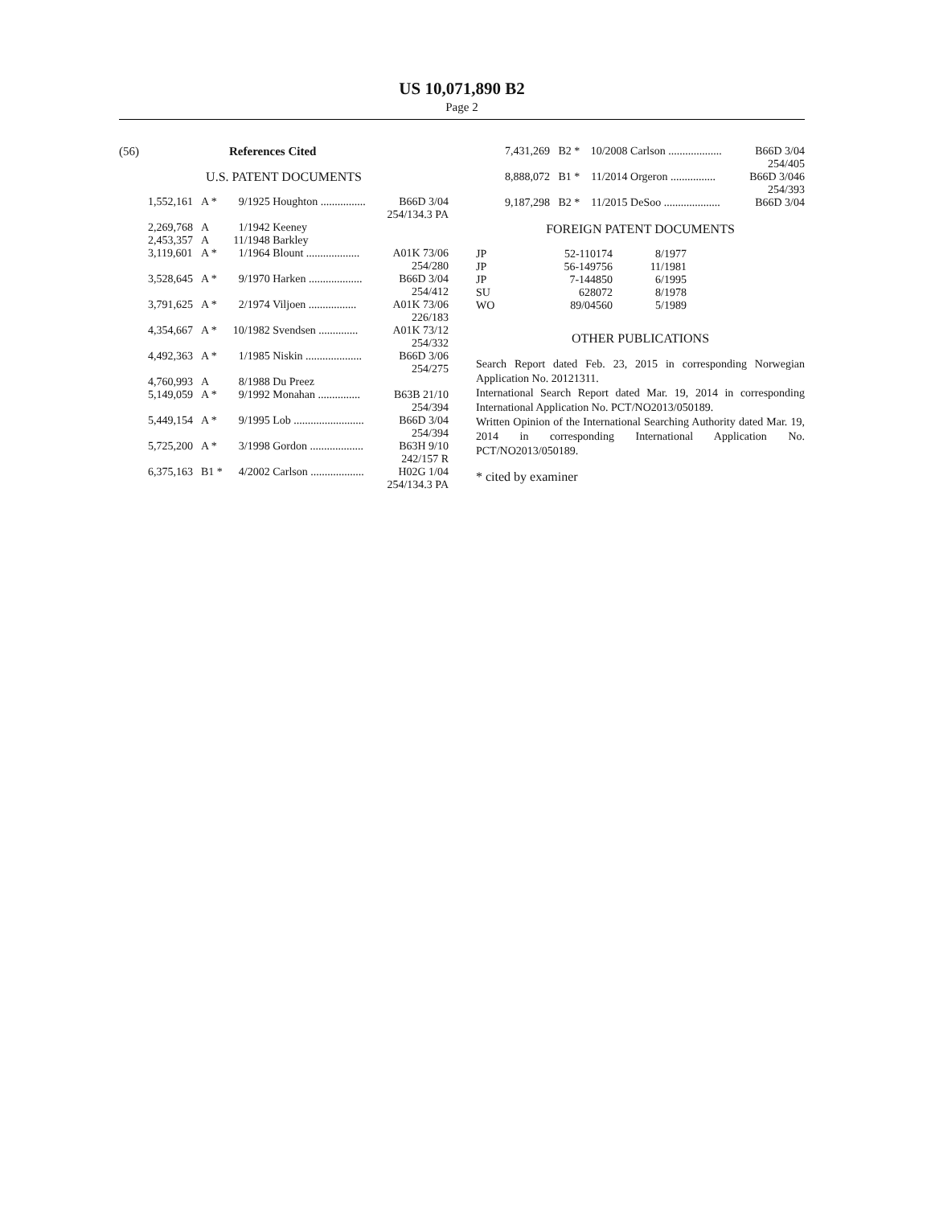US 10,071,890 B2
Page 2
(56) References Cited
U.S. PATENT DOCUMENTS
| 1,552,161 | A * | 9/1925 | Houghton ................ | B66D 3/04 |
| 254/134.3 PA | | | | |
| 2,269,768 | A | 1/1942 | Keeney | |
| 2,453,357 | A | 11/1948 | Barkley | |
| 3,119,601 | A * | 1/1964 | Blount ................... | A01K 73/06 |
| 254/280 | | | | |
| 3,528,645 | A * | 9/1970 | Harken ................... | B66D 3/04 |
| 254/412 | | | | |
| 3,791,625 | A * | 2/1974 | Viljoen ................. | A01K 73/06 |
| 226/183 | | | | |
| 4,354,667 | A * | 10/1982 | Svendsen .............. | A01K 73/12 |
| 254/332 | | | | |
| 4,492,363 | A * | 1/1985 | Niskin .................... | B66D 3/06 |
| 254/275 | | | | |
| 4,760,993 | A | 8/1988 | Du Preez | |
| 5,149,059 | A * | 9/1992 | Monahan ............... | B63B 21/10 |
| 254/394 | | | | |
| 5,449,154 | A * | 9/1995 | Lob ......................... | B66D 3/04 |
| 254/394 | | | | |
| 5,725,200 | A * | 3/1998 | Gordon ................... | B63H 9/10 |
| 242/157 R | | | | |
| 6,375,163 | B1 * | 4/2002 | Carlson ................... | H02G 1/04 |
| 254/134.3 PA | | | | |
| 7,431,269 | B2 * | 10/2008 | Carlson ................... | B66D 3/04 |
| 254/405 | | | | |
| 8,888,072 | B1 * | 11/2014 | Orgeron ................ | B66D 3/046 |
| 254/393 | | | | |
| 9,187,298 | B2 * | 11/2015 | DeSoo .................... | B66D 3/04 |
FOREIGN PATENT DOCUMENTS
| JP | 52-110174 | 8/1977 |
| JP | 56-149756 | 11/1981 |
| JP | 7-144850 | 6/1995 |
| SU | 628072 | 8/1978 |
| WO | 89/04560 | 5/1989 |
OTHER PUBLICATIONS
Search Report dated Feb. 23, 2015 in corresponding Norwegian Application No. 20121311.
International Search Report dated Mar. 19, 2014 in corresponding International Application No. PCT/NO2013/050189.
Written Opinion of the International Searching Authority dated Mar. 19, 2014 in corresponding International Application No. PCT/NO2013/050189.
* cited by examiner